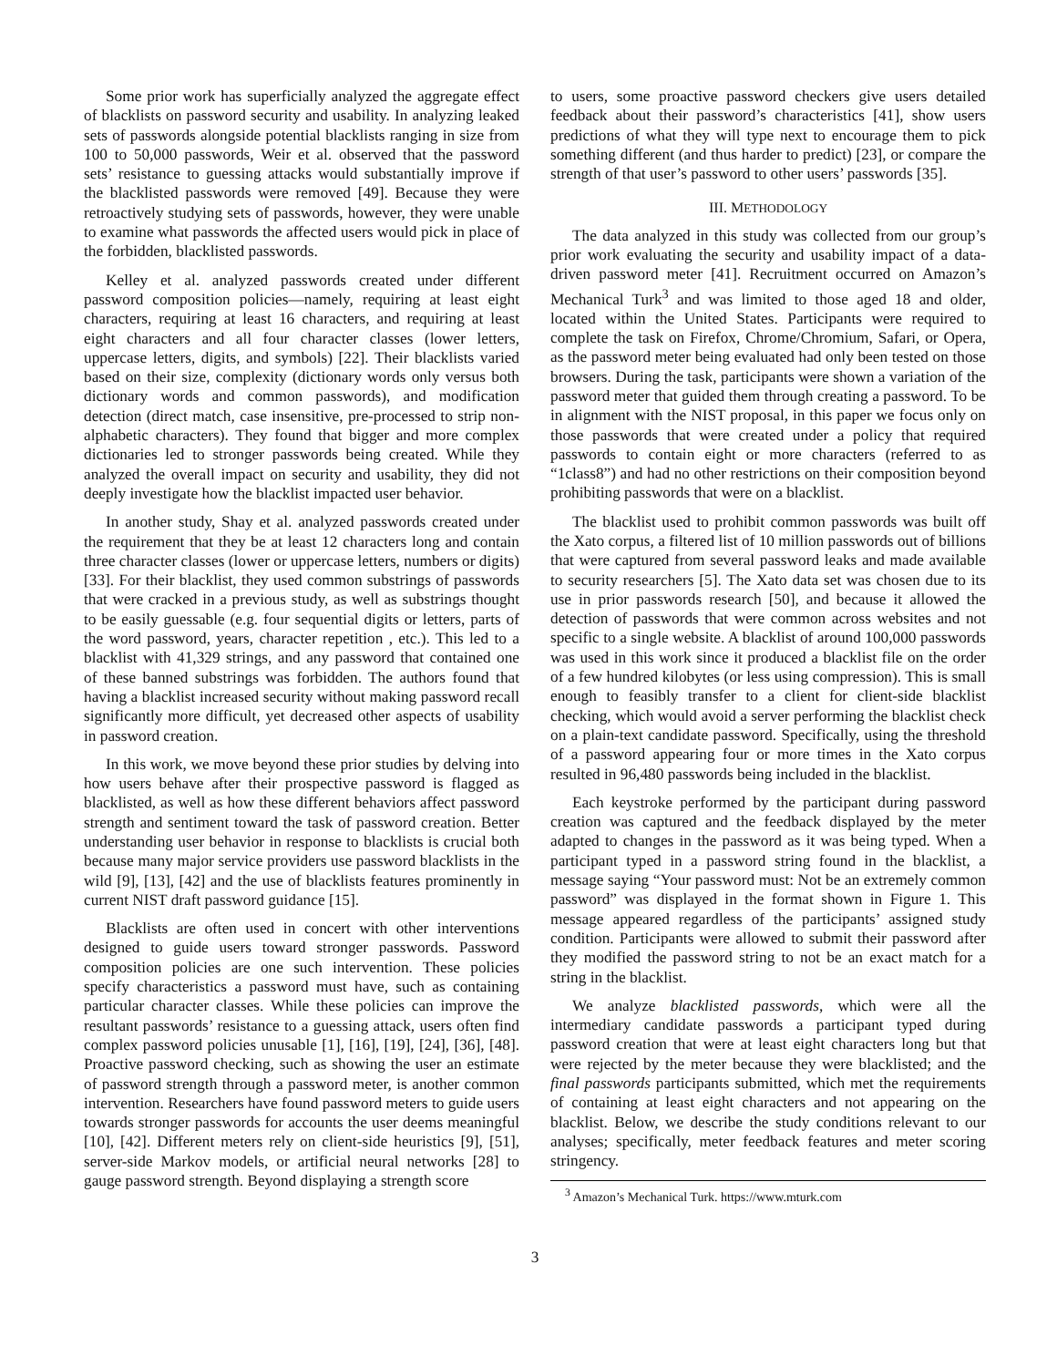Some prior work has superficially analyzed the aggregate effect of blacklists on password security and usability. In analyzing leaked sets of passwords alongside potential blacklists ranging in size from 100 to 50,000 passwords, Weir et al. observed that the password sets’ resistance to guessing attacks would substantially improve if the blacklisted passwords were removed [49]. Because they were retroactively studying sets of passwords, however, they were unable to examine what passwords the affected users would pick in place of the forbidden, blacklisted passwords.
Kelley et al. analyzed passwords created under different password composition policies—namely, requiring at least eight characters, requiring at least 16 characters, and requiring at least eight characters and all four character classes (lower letters, uppercase letters, digits, and symbols) [22]. Their blacklists varied based on their size, complexity (dictionary words only versus both dictionary words and common passwords), and modification detection (direct match, case insensitive, pre-processed to strip non-alphabetic characters). They found that bigger and more complex dictionaries led to stronger passwords being created. While they analyzed the overall impact on security and usability, they did not deeply investigate how the blacklist impacted user behavior.
In another study, Shay et al. analyzed passwords created under the requirement that they be at least 12 characters long and contain three character classes (lower or uppercase letters, numbers or digits) [33]. For their blacklist, they used common substrings of passwords that were cracked in a previous study, as well as substrings thought to be easily guessable (e.g. four sequential digits or letters, parts of the word password, years, character repetition , etc.). This led to a blacklist with 41,329 strings, and any password that contained one of these banned substrings was forbidden. The authors found that having a blacklist increased security without making password recall significantly more difficult, yet decreased other aspects of usability in password creation.
In this work, we move beyond these prior studies by delving into how users behave after their prospective password is flagged as blacklisted, as well as how these different behaviors affect password strength and sentiment toward the task of password creation. Better understanding user behavior in response to blacklists is crucial both because many major service providers use password blacklists in the wild [9], [13], [42] and the use of blacklists features prominently in current NIST draft password guidance [15].
Blacklists are often used in concert with other interventions designed to guide users toward stronger passwords. Password composition policies are one such intervention. These policies specify characteristics a password must have, such as containing particular character classes. While these policies can improve the resultant passwords’ resistance to a guessing attack, users often find complex password policies unusable [1], [16], [19], [24], [36], [48]. Proactive password checking, such as showing the user an estimate of password strength through a password meter, is another common intervention. Researchers have found password meters to guide users towards stronger passwords for accounts the user deems meaningful [10], [42]. Different meters rely on client-side heuristics [9], [51], server-side Markov models, or artificial neural networks [28] to gauge password strength. Beyond displaying a strength score
to users, some proactive password checkers give users detailed feedback about their password’s characteristics [41], show users predictions of what they will type next to encourage them to pick something different (and thus harder to predict) [23], or compare the strength of that user’s password to other users’ passwords [35].
III. METHODOLOGY
The data analyzed in this study was collected from our group’s prior work evaluating the security and usability impact of a data-driven password meter [41]. Recruitment occurred on Amazon’s Mechanical Turk<sup>3</sup> and was limited to those aged 18 and older, located within the United States. Participants were required to complete the task on Firefox, Chrome/Chromium, Safari, or Opera, as the password meter being evaluated had only been tested on those browsers. During the task, participants were shown a variation of the password meter that guided them through creating a password. To be in alignment with the NIST proposal, in this paper we focus only on those passwords that were created under a policy that required passwords to contain eight or more characters (referred to as “1class8”) and had no other restrictions on their composition beyond prohibiting passwords that were on a blacklist.
The blacklist used to prohibit common passwords was built off the Xato corpus, a filtered list of 10 million passwords out of billions that were captured from several password leaks and made available to security researchers [5]. The Xato data set was chosen due to its use in prior passwords research [50], and because it allowed the detection of passwords that were common across websites and not specific to a single website. A blacklist of around 100,000 passwords was used in this work since it produced a blacklist file on the order of a few hundred kilobytes (or less using compression). This is small enough to feasibly transfer to a client for client-side blacklist checking, which would avoid a server performing the blacklist check on a plain-text candidate password. Specifically, using the threshold of a password appearing four or more times in the Xato corpus resulted in 96,480 passwords being included in the blacklist.
Each keystroke performed by the participant during password creation was captured and the feedback displayed by the meter adapted to changes in the password as it was being typed. When a participant typed in a password string found in the blacklist, a message saying “Your password must: Not be an extremely common password” was displayed in the format shown in Figure 1. This message appeared regardless of the participants’ assigned study condition. Participants were allowed to submit their password after they modified the password string to not be an exact match for a string in the blacklist.
We analyze blacklisted passwords, which were all the intermediary candidate passwords a participant typed during password creation that were at least eight characters long but that were rejected by the meter because they were blacklisted; and the final passwords participants submitted, which met the requirements of containing at least eight characters and not appearing on the blacklist. Below, we describe the study conditions relevant to our analyses; specifically, meter feedback features and meter scoring stringency.
<sup>3</sup> Amazon’s Mechanical Turk. https://www.mturk.com
3